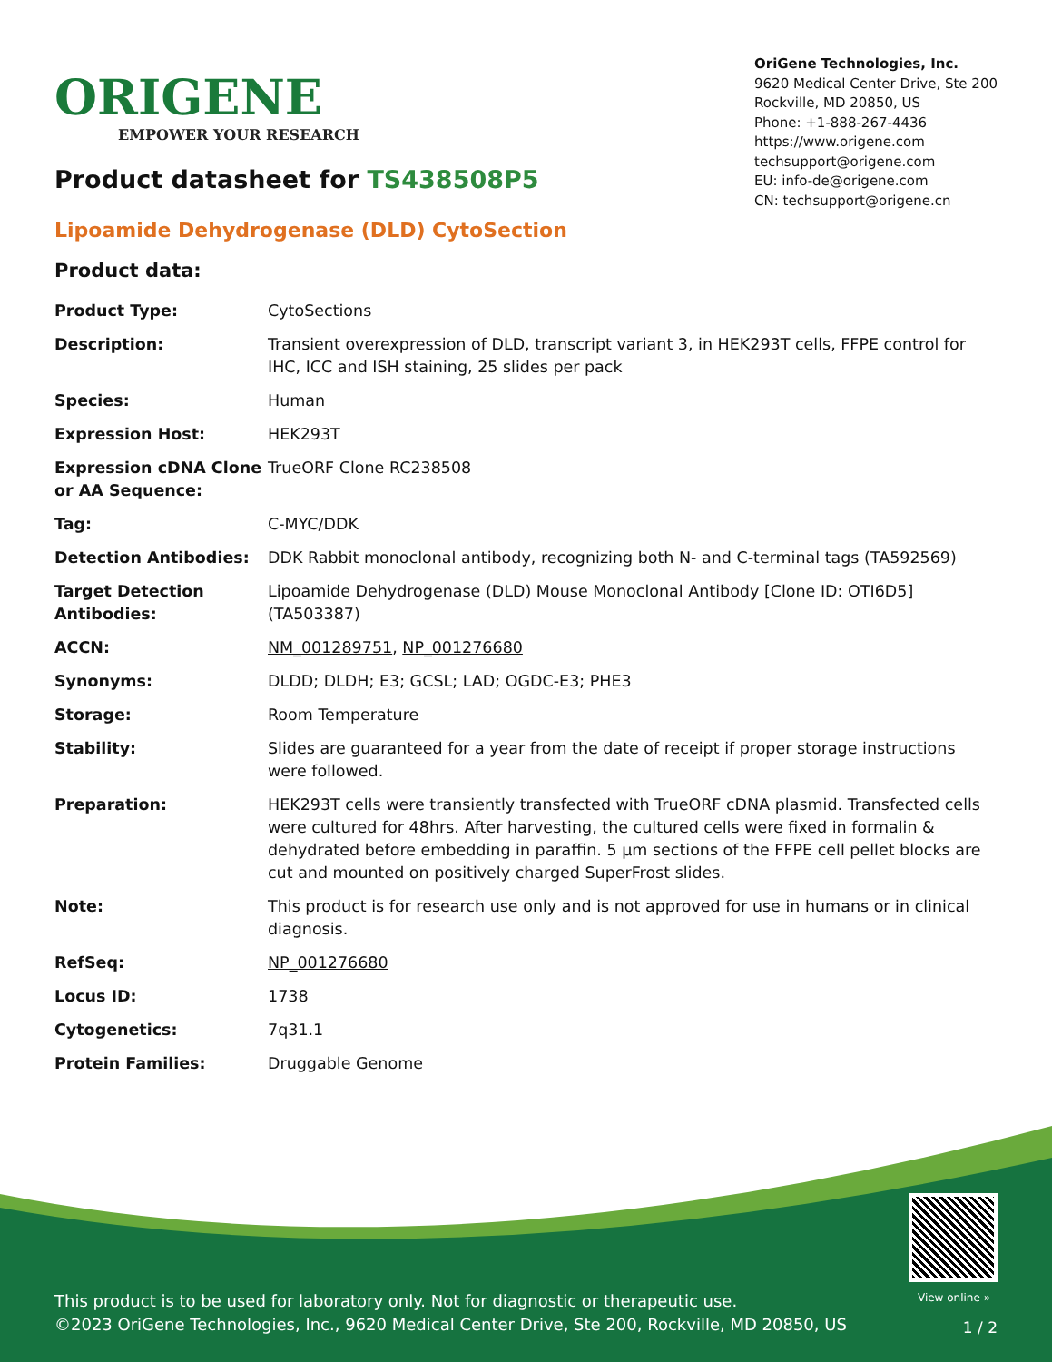ORIGENE
EMPOWER YOUR RESEARCH
OriGene Technologies, Inc.
9620 Medical Center Drive, Ste 200
Rockville, MD 20850, US
Phone: +1-888-267-4436
https://www.origene.com
techsupport@origene.com
EU: info-de@origene.com
CN: techsupport@origene.cn
Product datasheet for TS438508P5
Lipoamide Dehydrogenase (DLD) CytoSection
Product data:
| Product Type: | CytoSections |
| Description: | Transient overexpression of DLD, transcript variant 3, in HEK293T cells, FFPE control for IHC, ICC and ISH staining, 25 slides per pack |
| Species: | Human |
| Expression Host: | HEK293T |
| Expression cDNA Clone or AA Sequence: | TrueORF Clone RC238508 |
| Tag: | C-MYC/DDK |
| Detection Antibodies: | DDK Rabbit monoclonal antibody, recognizing both N- and C-terminal tags (TA592569) |
| Target Detection Antibodies: | Lipoamide Dehydrogenase (DLD) Mouse Monoclonal Antibody [Clone ID: OTI6D5] (TA503387) |
| ACCN: | NM_001289751 , NP_001276680 |
| Synonyms: | DLDD; DLDH; E3; GCSL; LAD; OGDC-E3; PHE3 |
| Storage: | Room Temperature |
| Stability: | Slides are guaranteed for a year from the date of receipt if proper storage instructions were followed. |
| Preparation: | HEK293T cells were transiently transfected with TrueORF cDNA plasmid. Transfected cells were cultured for 48hrs. After harvesting, the cultured cells were fixed in formalin & dehydrated before embedding in paraffin. 5 µm sections of the FFPE cell pellet blocks are cut and mounted on positively charged SuperFrost slides. |
| Note: | This product is for research use only and is not approved for use in humans or in clinical diagnosis. |
| RefSeq: | NP_001276680 |
| Locus ID: | 1738 |
| Cytogenetics: | 7q31.1 |
| Protein Families: | Druggable Genome |
View online »
This product is to be used for laboratory only. Not for diagnostic or therapeutic use.
©2023 OriGene Technologies, Inc., 9620 Medical Center Drive, Ste 200, Rockville, MD 20850, US
1 / 2